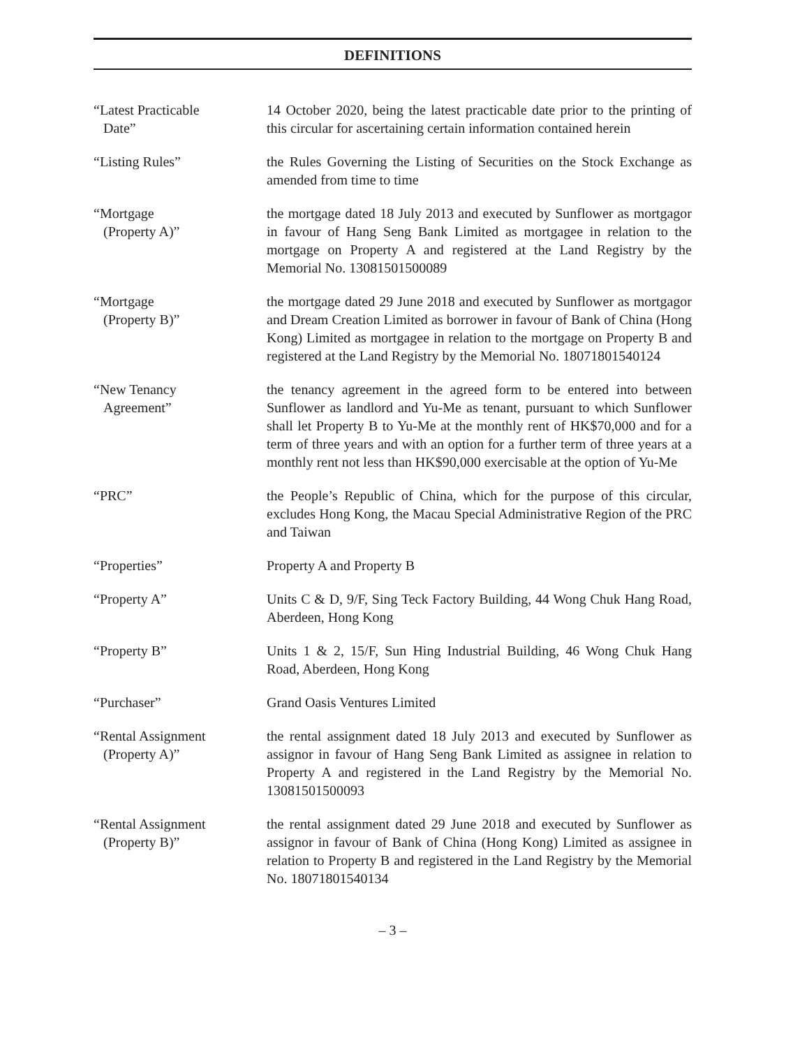DEFINITIONS
| “Latest Practicable Date” | 14 October 2020, being the latest practicable date prior to the printing of this circular for ascertaining certain information contained herein |
| “Listing Rules” | the Rules Governing the Listing of Securities on the Stock Exchange as amended from time to time |
| “Mortgage (Property A)” | the mortgage dated 18 July 2013 and executed by Sunflower as mortgagor in favour of Hang Seng Bank Limited as mortgagee in relation to the mortgage on Property A and registered at the Land Registry by the Memorial No. 13081501500089 |
| “Mortgage (Property B)” | the mortgage dated 29 June 2018 and executed by Sunflower as mortgagor and Dream Creation Limited as borrower in favour of Bank of China (Hong Kong) Limited as mortgagee in relation to the mortgage on Property B and registered at the Land Registry by the Memorial No. 18071801540124 |
| “New Tenancy Agreement” | the tenancy agreement in the agreed form to be entered into between Sunflower as landlord and Yu-Me as tenant, pursuant to which Sunflower shall let Property B to Yu-Me at the monthly rent of HK$70,000 and for a term of three years and with an option for a further term of three years at a monthly rent not less than HK$90,000 exercisable at the option of Yu-Me |
| “PRC” | the People’s Republic of China, which for the purpose of this circular, excludes Hong Kong, the Macau Special Administrative Region of the PRC and Taiwan |
| “Properties” | Property A and Property B |
| “Property A” | Units C & D, 9/F, Sing Teck Factory Building, 44 Wong Chuk Hang Road, Aberdeen, Hong Kong |
| “Property B” | Units 1 & 2, 15/F, Sun Hing Industrial Building, 46 Wong Chuk Hang Road, Aberdeen, Hong Kong |
| “Purchaser” | Grand Oasis Ventures Limited |
| “Rental Assignment (Property A)” | the rental assignment dated 18 July 2013 and executed by Sunflower as assignor in favour of Hang Seng Bank Limited as assignee in relation to Property A and registered in the Land Registry by the Memorial No. 13081501500093 |
| “Rental Assignment (Property B)” | the rental assignment dated 29 June 2018 and executed by Sunflower as assignor in favour of Bank of China (Hong Kong) Limited as assignee in relation to Property B and registered in the Land Registry by the Memorial No. 18071801540134 |
– 3 –